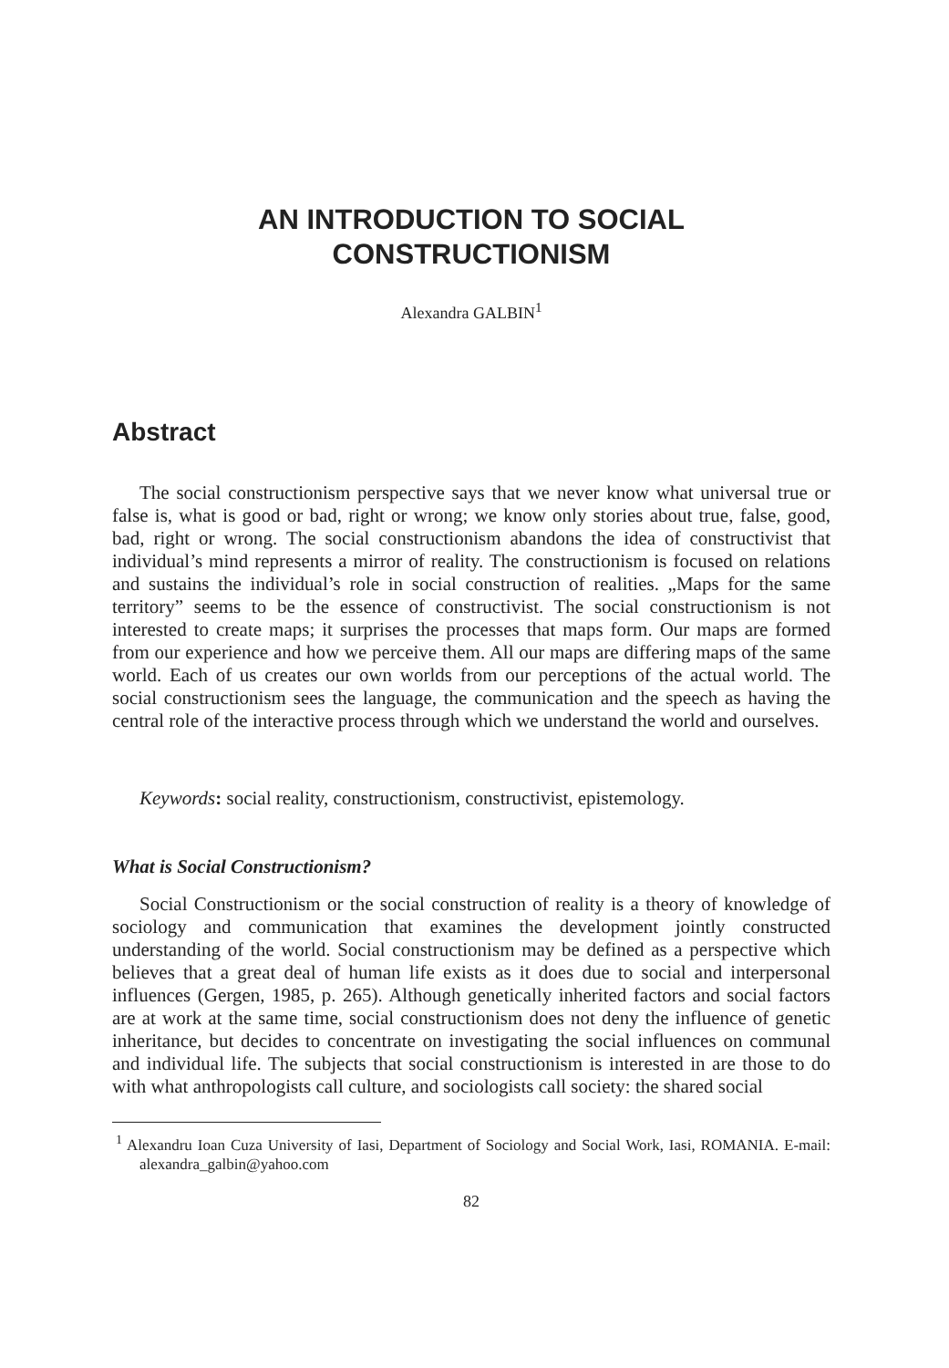AN INTRODUCTION TO SOCIAL
CONSTRUCTIONISM
Alexandra GALBIN<sup>1</sup>
Abstract
The social constructionism perspective says that we never know what universal true or false is, what is good or bad, right or wrong; we know only stories about true, false, good, bad, right or wrong. The social constructionism abandons the idea of constructivist that individual’s mind represents a mirror of reality. The constructionism is focused on relations and sustains the individual’s role in social construction of realities. „Maps for the same territory” seems to be the essence of constructivist. The social constructionism is not interested to create maps; it surprises the processes that maps form. Our maps are formed from our experience and how we perceive them. All our maps are differing maps of the same world. Each of us creates our own worlds from our perceptions of the actual world. The social constructionism sees the language, the communication and the speech as having the central role of the interactive process through which we understand the world and ourselves.
Keywords: social reality, constructionism, constructivist, epistemology.
What is Social Constructionism?
Social Constructionism or the social construction of reality is a theory of knowledge of sociology and communication that examines the development jointly constructed understanding of the world. Social constructionism may be defined as a perspective which believes that a great deal of human life exists as it does due to social and interpersonal influences (Gergen, 1985, p. 265). Although genetically inherited factors and social factors are at work at the same time, social constructionism does not deny the influence of genetic inheritance, but decides to concentrate on investigating the social influences on communal and individual life. The subjects that social constructionism is interested in are those to do with what anthropologists call culture, and sociologists call society: the shared social
<sup>1</sup> Alexandru Ioan Cuza University of Iasi, Department of Sociology and Social Work, Iasi, ROMANIA. E-mail: alexandra_galbin@yahoo.com
82